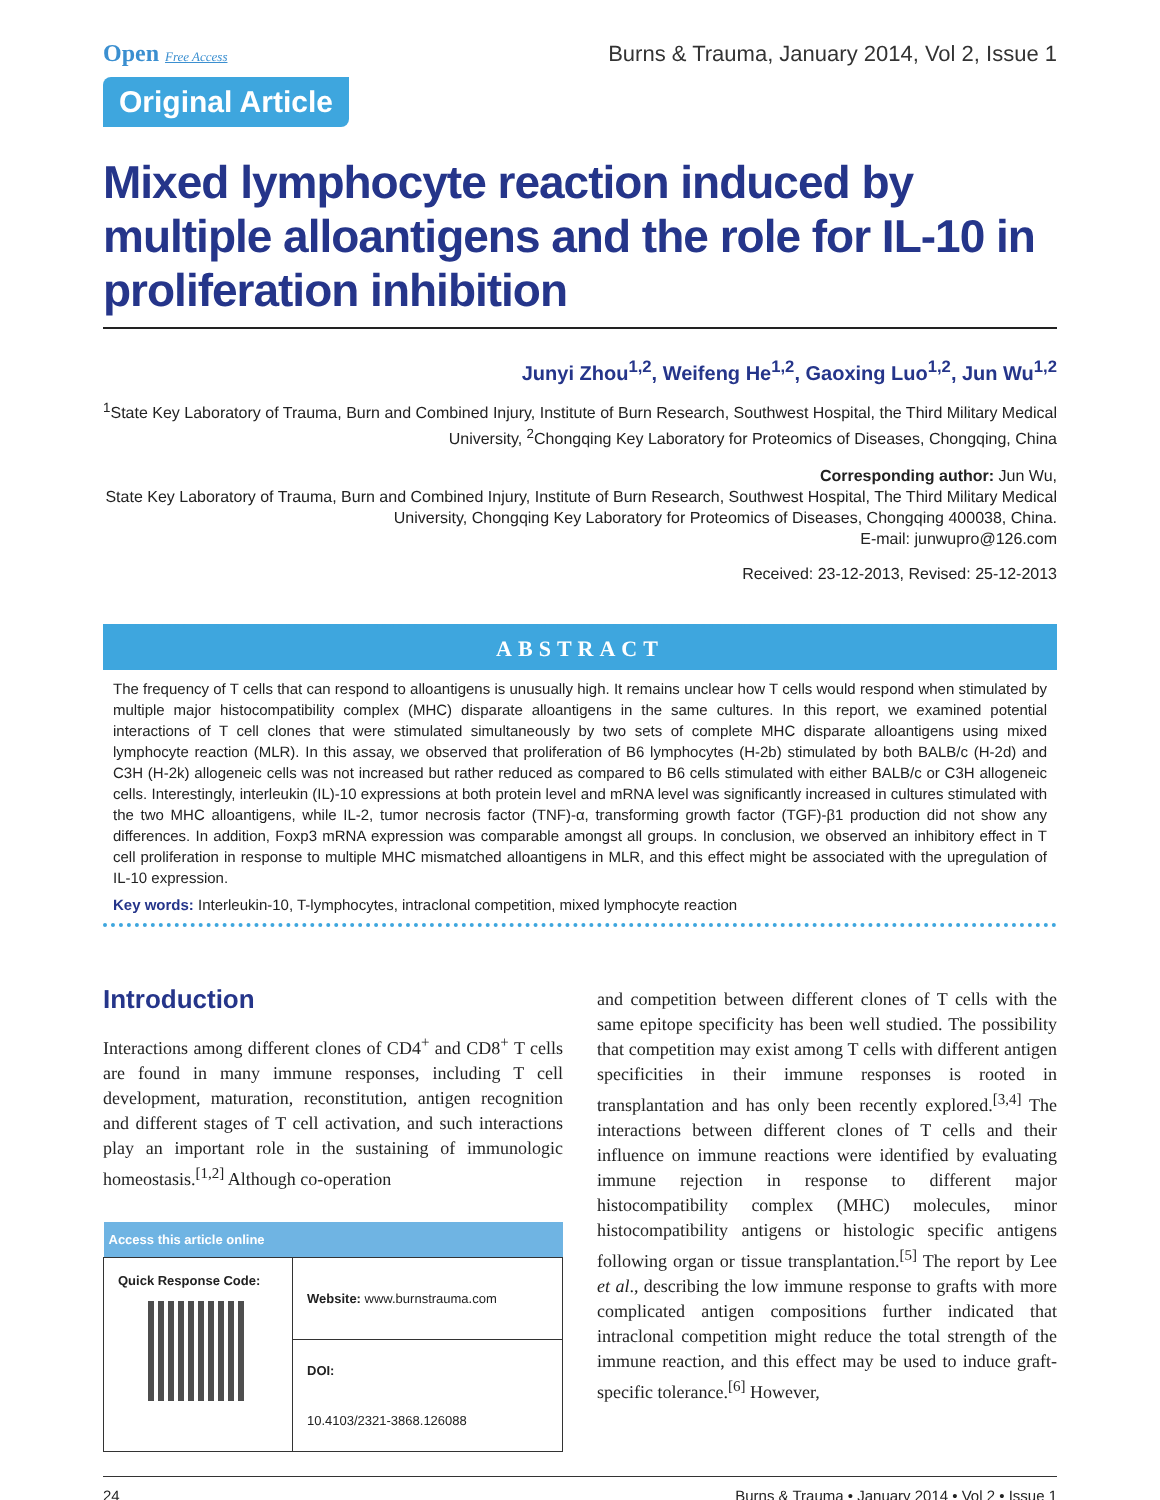Open Free Access
Burns & Trauma, January 2014, Vol 2, Issue 1
Original Article
Mixed lymphocyte reaction induced by multiple alloantigens and the role for IL-10 in proliferation inhibition
Junyi Zhou<sup>1,2</sup>, Weifeng He<sup>1,2</sup>, Gaoxing Luo<sup>1,2</sup>, Jun Wu<sup>1,2</sup>
<sup>1</sup> State Key Laboratory of Trauma, Burn and Combined Injury, Institute of Burn Research, Southwest Hospital, the Third Military Medical University, <sup>2</sup>Chongqing Key Laboratory for Proteomics of Diseases, Chongqing, China
Corresponding author: Jun Wu,
State Key Laboratory of Trauma, Burn and Combined Injury, Institute of Burn Research, Southwest Hospital, The Third Military Medical University, Chongqing Key Laboratory for Proteomics of Diseases, Chongqing 400038, China.
E-mail: junwupro@126.com
Received: 23-12-2013, Revised: 25-12-2013
ABSTRACT
The frequency of T cells that can respond to alloantigens is unusually high. It remains unclear how T cells would respond when stimulated by multiple major histocompatibility complex (MHC) disparate alloantigens in the same cultures. In this report, we examined potential interactions of T cell clones that were stimulated simultaneously by two sets of complete MHC disparate alloantigens using mixed lymphocyte reaction (MLR). In this assay, we observed that proliferation of B6 lymphocytes (H-2b) stimulated by both BALB/c (H-2d) and C3H (H-2k) allogeneic cells was not increased but rather reduced as compared to B6 cells stimulated with either BALB/c or C3H allogeneic cells. Interestingly, interleukin (IL)-10 expressions at both protein level and mRNA level was significantly increased in cultures stimulated with the two MHC alloantigens, while IL-2, tumor necrosis factor (TNF)-α, transforming growth factor (TGF)-β1 production did not show any differences. In addition, Foxp3 mRNA expression was comparable amongst all groups. In conclusion, we observed an inhibitory effect in T cell proliferation in response to multiple MHC mismatched alloantigens in MLR, and this effect might be associated with the upregulation of IL-10 expression.
Key words: Interleukin-10, T-lymphocytes, intraclonal competition, mixed lymphocyte reaction
Introduction
Interactions among different clones of CD4<sup>+</sup> and CD8<sup>+</sup> T cells are found in many immune responses, including T cell development, maturation, reconstitution, antigen recognition and different stages of T cell activation, and such interactions play an important role in the sustaining of immunologic homeostasis.<sup>[1,2]</sup> Although co-operation
| Access this article online | |
| --- | --- |
| Quick Response Code: | Website: www.burnstrauma.com |
| | DOI: 10.4103/2321-3868.126088 |
and competition between different clones of T cells with the same epitope specificity has been well studied. The possibility that competition may exist among T cells with different antigen specificities in their immune responses is rooted in transplantation and has only been recently explored.<sup>[3,4]</sup> The interactions between different clones of T cells and their influence on immune reactions were identified by evaluating immune rejection in response to different major histocompatibility complex (MHC) molecules, minor histocompatibility antigens or histologic specific antigens following organ or tissue transplantation.<sup>[5]</sup> The report by Lee et al., describing the low immune response to grafts with more complicated antigen compositions further indicated that intraclonal competition might reduce the total strength of the immune reaction, and this effect may be used to induce graft-specific tolerance.<sup>[6]</sup> However,
24 Burns & Trauma • January 2014 • Vol 2 • Issue 1